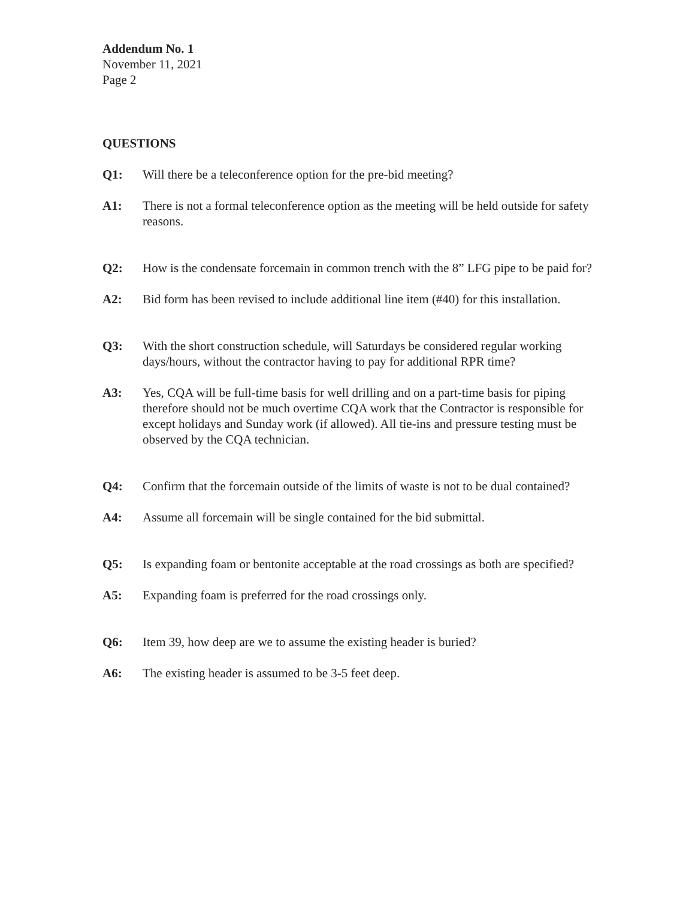Addendum No. 1
November 11, 2021
Page 2
QUESTIONS
Q1: Will there be a teleconference option for the pre-bid meeting?
A1: There is not a formal teleconference option as the meeting will be held outside for safety reasons.
Q2: How is the condensate forcemain in common trench with the 8” LFG pipe to be paid for?
A2: Bid form has been revised to include additional line item (#40) for this installation.
Q3: With the short construction schedule, will Saturdays be considered regular working days/hours, without the contractor having to pay for additional RPR time?
A3: Yes, CQA will be full-time basis for well drilling and on a part-time basis for piping therefore should not be much overtime CQA work that the Contractor is responsible for except holidays and Sunday work (if allowed). All tie-ins and pressure testing must be observed by the CQA technician.
Q4: Confirm that the forcemain outside of the limits of waste is not to be dual contained?
A4: Assume all forcemain will be single contained for the bid submittal.
Q5: Is expanding foam or bentonite acceptable at the road crossings as both are specified?
A5: Expanding foam is preferred for the road crossings only.
Q6: Item 39, how deep are we to assume the existing header is buried?
A6: The existing header is assumed to be 3-5 feet deep.